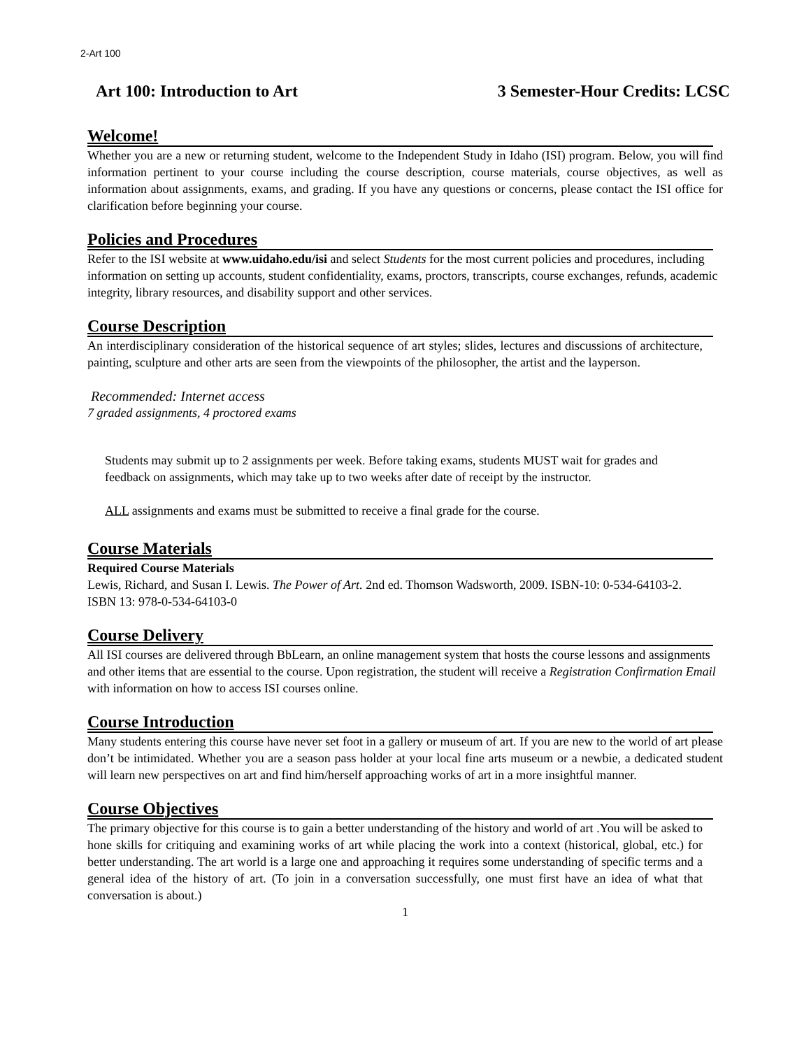2-Art 100
Art 100: Introduction to Art 3 Semester-Hour Credits: LCSC
Welcome!
Whether you are a new or returning student, welcome to the Independent Study in Idaho (ISI) program. Below, you will find information pertinent to your course including the course description, course materials, course objectives, as well as information about assignments, exams, and grading. If you have any questions or concerns, please contact the ISI office for clarification before beginning your course.
Policies and Procedures
Refer to the ISI website at www.uidaho.edu/isi and select Students for the most current policies and procedures, including information on setting up accounts, student confidentiality, exams, proctors, transcripts, course exchanges, refunds, academic integrity, library resources, and disability support and other services.
Course Description
An interdisciplinary consideration of the historical sequence of art styles; slides, lectures and discussions of architecture, painting, sculpture and other arts are seen from the viewpoints of the philosopher, the artist and the layperson.
Recommended: Internet access
7 graded assignments, 4 proctored exams
Students may submit up to 2 assignments per week. Before taking exams, students MUST wait for grades and feedback on assignments, which may take up to two weeks after date of receipt by the instructor.
ALL assignments and exams must be submitted to receive a final grade for the course.
Course Materials
Required Course Materials
Lewis, Richard, and Susan I. Lewis. The Power of Art. 2nd ed. Thomson Wadsworth, 2009. ISBN-10: 0-534-64103-2. ISBN 13: 978-0-534-64103-0
Course Delivery
All ISI courses are delivered through BbLearn, an online management system that hosts the course lessons and assignments and other items that are essential to the course. Upon registration, the student will receive a Registration Confirmation Email with information on how to access ISI courses online.
Course Introduction
Many students entering this course have never set foot in a gallery or museum of art. If you are new to the world of art please don’t be intimidated. Whether you are a season pass holder at your local fine arts museum or a newbie, a dedicated student will learn new perspectives on art and find him/herself approaching works of art in a more insightful manner.
Course Objectives
The primary objective for this course is to gain a better understanding of the history and world of art .You will be asked to hone skills for critiquing and examining works of art while placing the work into a context (historical, global, etc.) for better understanding. The art world is a large one and approaching it requires some understanding of specific terms and a general idea of the history of art. (To join in a conversation successfully, one must first have an idea of what that conversation is about.)
1